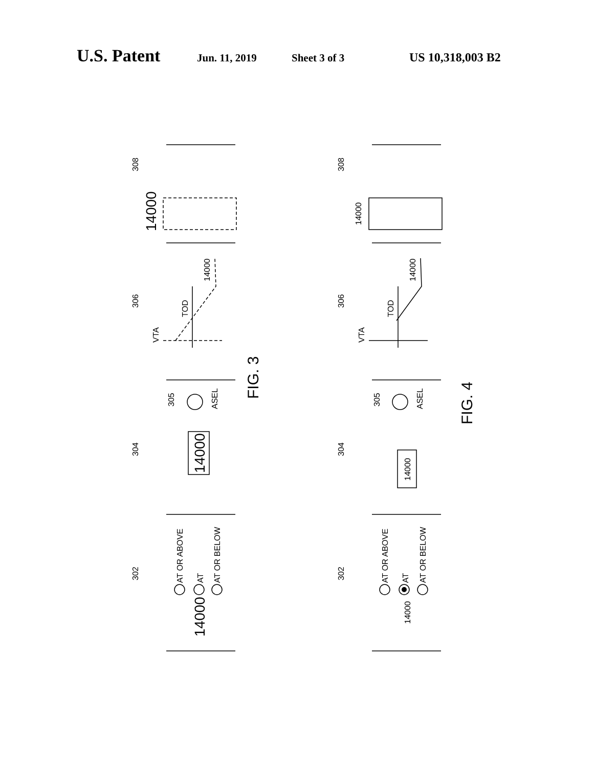U.S. Patent Jun. 11, 2019 Sheet 3 of 3 US 10,318,003 B2
308
306
304
302
305
308
306
304
302
305
14000
14000
14000
14000
TOD
TOD
VTA
VTA
ASEL
ASEL
14000
14000
14000
14000
AT OR ABOVE
AT
AT OR BELOW
AT OR ABOVE
AT
AT OR BELOW
FIG. 3
FIG. 4